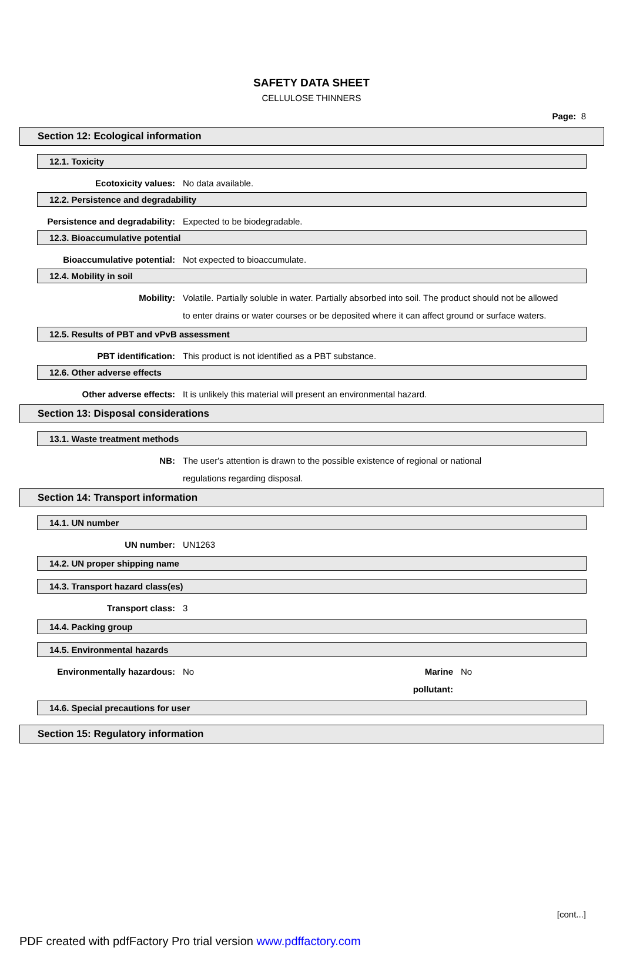SAFETY DATA SHEET
CELLULOSE THINNERS
Page: 8
Section 12: Ecological information
12.1. Toxicity
Ecotoxicity values: No data available.
12.2. Persistence and degradability
Persistence and degradability: Expected to be biodegradable.
12.3. Bioaccumulative potential
Bioaccumulative potential: Not expected to bioaccumulate.
12.4. Mobility in soil
Mobility: Volatile. Partially soluble in water. Partially absorbed into soil. The product should not be allowed to enter drains or water courses or be deposited where it can affect ground or surface waters.
12.5. Results of PBT and vPvB assessment
PBT identification: This product is not identified as a PBT substance.
12.6. Other adverse effects
Other adverse effects: It is unlikely this material will present an environmental hazard.
Section 13: Disposal considerations
13.1. Waste treatment methods
NB: The user's attention is drawn to the possible existence of regional or national
regulations regarding disposal.
Section 14: Transport information
14.1. UN number
UN number: UN1263
14.2. UN proper shipping name
14.3. Transport hazard class(es)
Transport class: 3
14.4. Packing group
14.5. Environmental hazards
Environmentally hazardous: No Marine pollutant:
No
14.6. Special precautions for user
Section 15: Regulatory information
[cont...]
PDF created with pdfFactory Pro trial version www.pdffactory.com